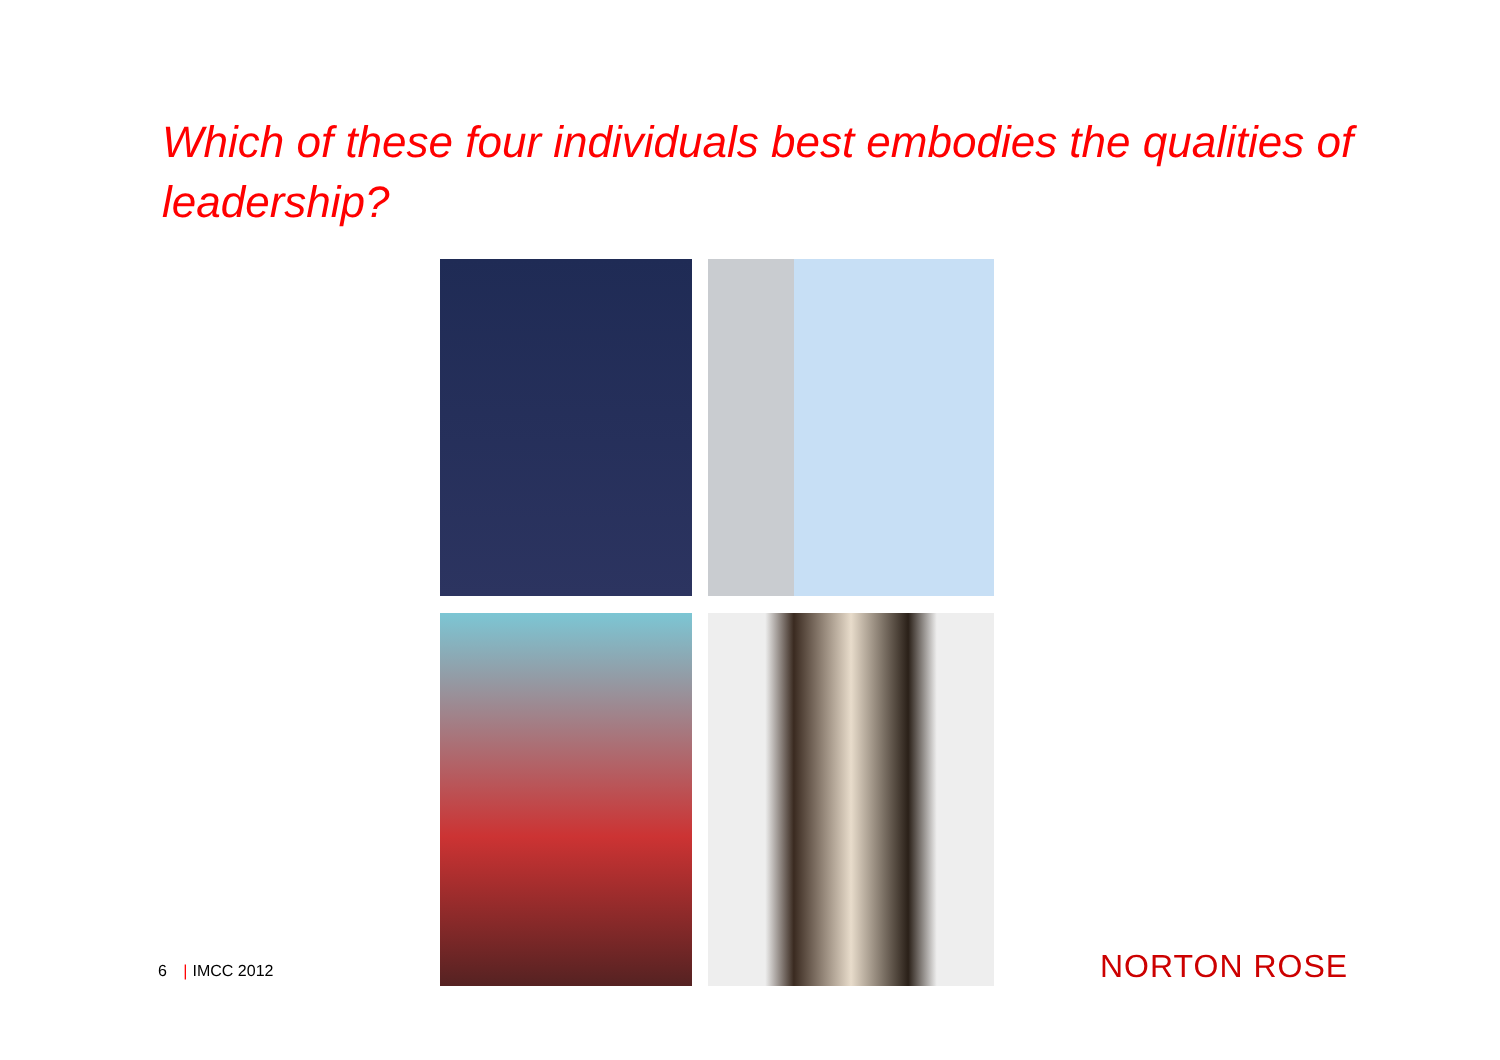Which of these four individuals best embodies the qualities of leadership?
6 | IMCC 2012 NORTON ROSE